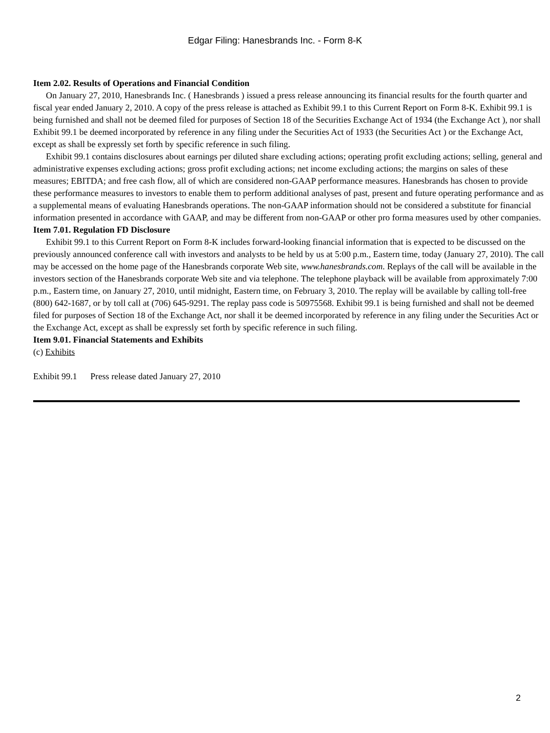Edgar Filing: Hanesbrands Inc. - Form 8-K
Item 2.02. Results of Operations and Financial Condition
On January 27, 2010, Hanesbrands Inc. ( Hanesbrands ) issued a press release announcing its financial results for the fourth quarter and fiscal year ended January 2, 2010. A copy of the press release is attached as Exhibit 99.1 to this Current Report on Form 8-K. Exhibit 99.1 is being furnished and shall not be deemed filed for purposes of Section 18 of the Securities Exchange Act of 1934 (the Exchange Act ), nor shall Exhibit 99.1 be deemed incorporated by reference in any filing under the Securities Act of 1933 (the Securities Act ) or the Exchange Act, except as shall be expressly set forth by specific reference in such filing.
Exhibit 99.1 contains disclosures about earnings per diluted share excluding actions; operating profit excluding actions; selling, general and administrative expenses excluding actions; gross profit excluding actions; net income excluding actions; the margins on sales of these measures; EBITDA; and free cash flow, all of which are considered non-GAAP performance measures. Hanesbrands has chosen to provide these performance measures to investors to enable them to perform additional analyses of past, present and future operating performance and as a supplemental means of evaluating Hanesbrands operations. The non-GAAP information should not be considered a substitute for financial information presented in accordance with GAAP, and may be different from non-GAAP or other pro forma measures used by other companies.
Item 7.01. Regulation FD Disclosure
Exhibit 99.1 to this Current Report on Form 8-K includes forward-looking financial information that is expected to be discussed on the previously announced conference call with investors and analysts to be held by us at 5:00 p.m., Eastern time, today (January 27, 2010). The call may be accessed on the home page of the Hanesbrands corporate Web site, www.hanesbrands.com. Replays of the call will be available in the investors section of the Hanesbrands corporate Web site and via telephone. The telephone playback will be available from approximately 7:00 p.m., Eastern time, on January 27, 2010, until midnight, Eastern time, on February 3, 2010. The replay will be available by calling toll-free (800) 642-1687, or by toll call at (706) 645-9291. The replay pass code is 50975568. Exhibit 99.1 is being furnished and shall not be deemed filed for purposes of Section 18 of the Exchange Act, nor shall it be deemed incorporated by reference in any filing under the Securities Act or the Exchange Act, except as shall be expressly set forth by specific reference in such filing.
Item 9.01. Financial Statements and Exhibits
(c) Exhibits
Exhibit 99.1 Press release dated January 27, 2010
2